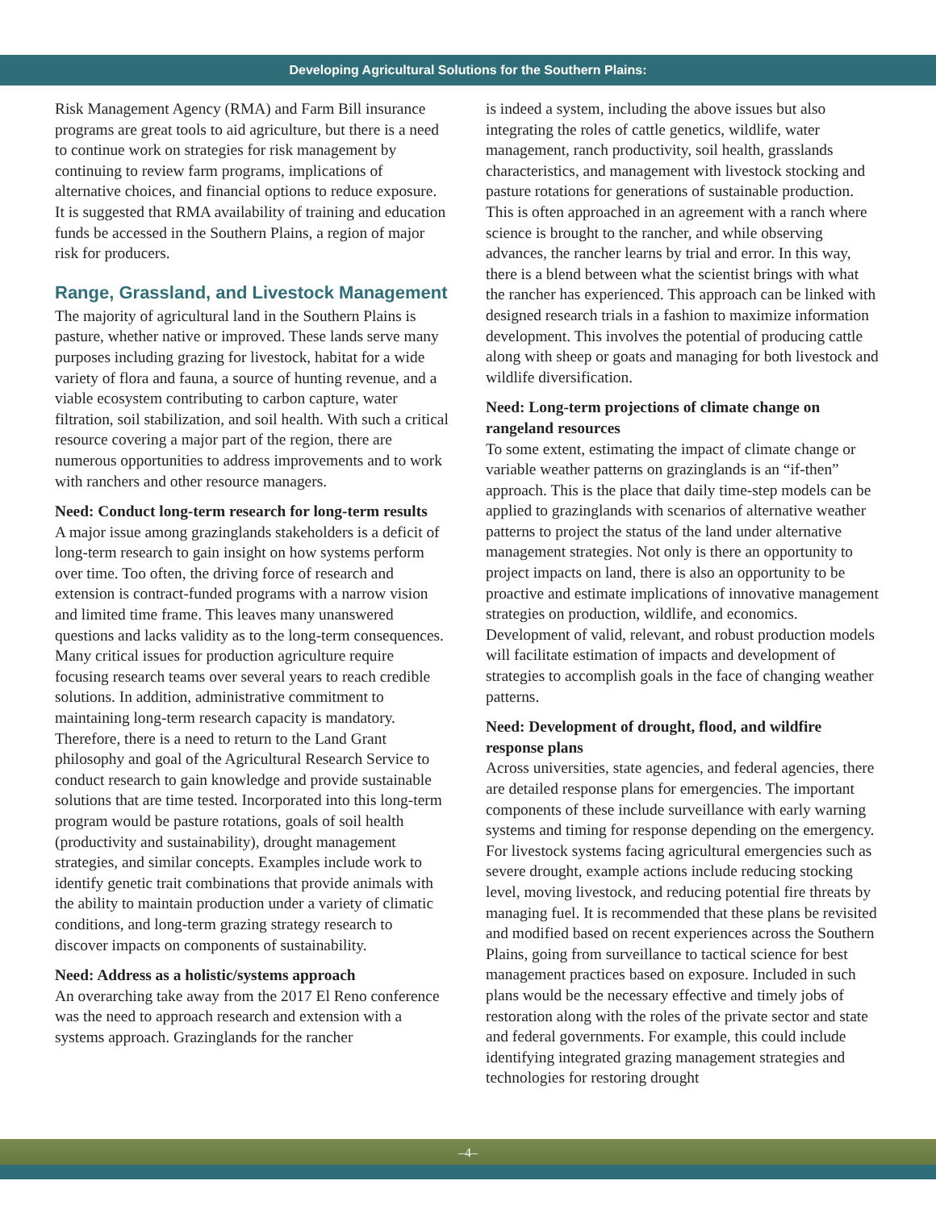Developing Agricultural Solutions for the Southern Plains:
Risk Management Agency (RMA) and Farm Bill insurance programs are great tools to aid agriculture, but there is a need to continue work on strategies for risk management by continuing to review farm programs, implications of alternative choices, and financial options to reduce exposure. It is suggested that RMA availability of training and education funds be accessed in the Southern Plains, a region of major risk for producers.
Range, Grassland, and Livestock Management
The majority of agricultural land in the Southern Plains is pasture, whether native or improved. These lands serve many purposes including grazing for livestock, habitat for a wide variety of flora and fauna, a source of hunting revenue, and a viable ecosystem contributing to carbon capture, water filtration, soil stabilization, and soil health. With such a critical resource covering a major part of the region, there are numerous opportunities to address improvements and to work with ranchers and other resource managers.
Need: Conduct long-term research for long-term results
A major issue among grazinglands stakeholders is a deficit of long-term research to gain insight on how systems perform over time. Too often, the driving force of research and extension is contract-funded programs with a narrow vision and limited time frame. This leaves many unanswered questions and lacks validity as to the long-term consequences. Many critical issues for production agriculture require focusing research teams over several years to reach credible solutions. In addition, administrative commitment to maintaining long-term research capacity is mandatory. Therefore, there is a need to return to the Land Grant philosophy and goal of the Agricultural Research Service to conduct research to gain knowledge and provide sustainable solutions that are time tested. Incorporated into this long-term program would be pasture rotations, goals of soil health (productivity and sustainability), drought management strategies, and similar concepts. Examples include work to identify genetic trait combinations that provide animals with the ability to maintain production under a variety of climatic conditions, and long-term grazing strategy research to discover impacts on components of sustainability.
Need: Address as a holistic/systems approach
An overarching take away from the 2017 El Reno conference was the need to approach research and extension with a systems approach. Grazinglands for the rancher
is indeed a system, including the above issues but also integrating the roles of cattle genetics, wildlife, water management, ranch productivity, soil health, grasslands characteristics, and management with livestock stocking and pasture rotations for generations of sustainable production. This is often approached in an agreement with a ranch where science is brought to the rancher, and while observing advances, the rancher learns by trial and error. In this way, there is a blend between what the scientist brings with what the rancher has experienced. This approach can be linked with designed research trials in a fashion to maximize information development. This involves the potential of producing cattle along with sheep or goats and managing for both livestock and wildlife diversification.
Need: Long-term projections of climate change on rangeland resources
To some extent, estimating the impact of climate change or variable weather patterns on grazinglands is an “if-then” approach. This is the place that daily time-step models can be applied to grazinglands with scenarios of alternative weather patterns to project the status of the land under alternative management strategies. Not only is there an opportunity to project impacts on land, there is also an opportunity to be proactive and estimate implications of innovative management strategies on production, wildlife, and economics. Development of valid, relevant, and robust production models will facilitate estimation of impacts and development of strategies to accomplish goals in the face of changing weather patterns.
Need: Development of drought, flood, and wildfire response plans
Across universities, state agencies, and federal agencies, there are detailed response plans for emergencies. The important components of these include surveillance with early warning systems and timing for response depending on the emergency. For livestock systems facing agricultural emergencies such as severe drought, example actions include reducing stocking level, moving livestock, and reducing potential fire threats by managing fuel. It is recommended that these plans be revisited and modified based on recent experiences across the Southern Plains, going from surveillance to tactical science for best management practices based on exposure. Included in such plans would be the necessary effective and timely jobs of restoration along with the roles of the private sector and state and federal governments. For example, this could include identifying integrated grazing management strategies and technologies for restoring drought
–4–